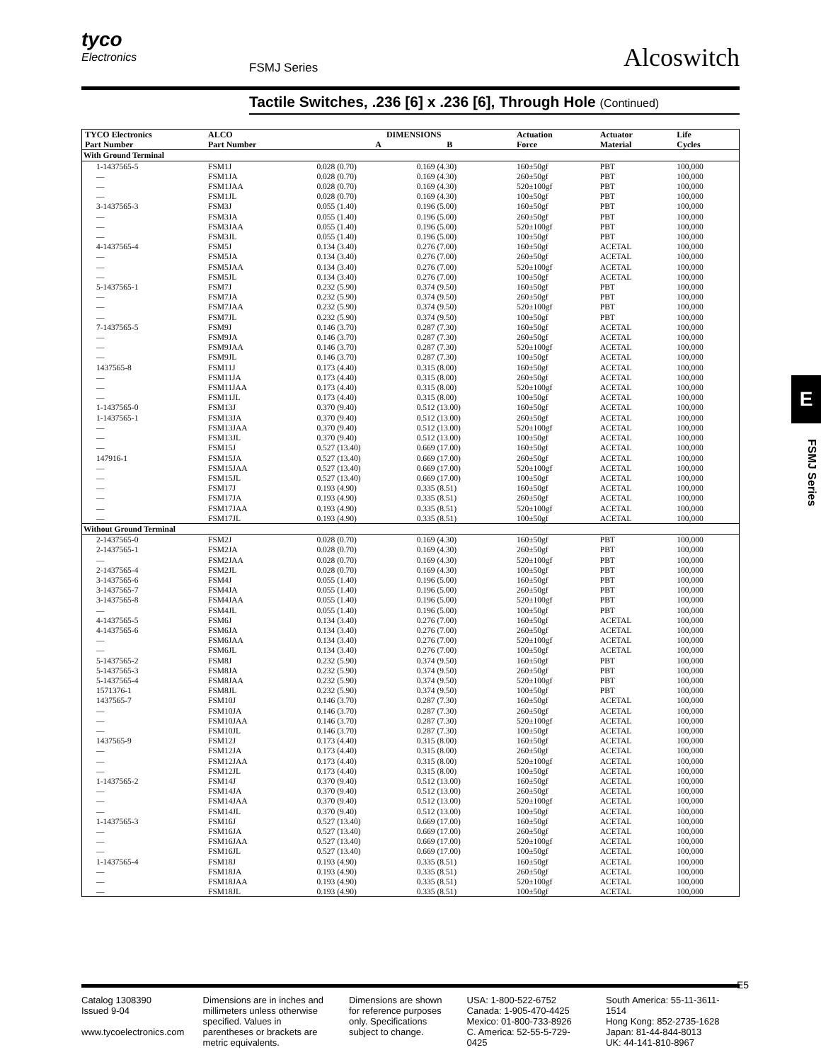tyco
Electronics
FSMJ Series Alcoswitch
Tactile Switches, .236 [6] x .236 [6], Through Hole (Continued)
| TYCO Electronics Part Number | ALCO Part Number | DIMENSIONS A B | | Actuation Force | Actuator Material | Life Cycles |
| --- | --- | --- | --- | --- | --- | --- |
| With Ground Terminal | | | | | | |
| 1-1437565-5 | FSM1J | 0.028 (0.70) | 0.169 (4.30) | 160±50gf | PBT | 100,000 |
| — | FSM1JA | 0.028 (0.70) | 0.169 (4.30) | 260±50gf | PBT | 100,000 |
| — | FSM1JAA | 0.028 (0.70) | 0.169 (4.30) | 520±100gf | PBT | 100,000 |
| — | FSM1JL | 0.028 (0.70) | 0.169 (4.30) | 100±50gf | PBT | 100,000 |
| 3-1437565-3 | FSM3J | 0.055 (1.40) | 0.196 (5.00) | 160±50gf | PBT | 100,000 |
| — | FSM3JA | 0.055 (1.40) | 0.196 (5.00) | 260±50gf | PBT | 100,000 |
| — | FSM3JAA | 0.055 (1.40) | 0.196 (5.00) | 520±100gf | PBT | 100,000 |
| — | FSM3JL | 0.055 (1.40) | 0.196 (5.00) | 100±50gf | PBT | 100,000 |
| 4-1437565-4 | FSM5J | 0.134 (3.40) | 0.276 (7.00) | 160±50gf | ACETAL | 100,000 |
| — | FSM5JA | 0.134 (3.40) | 0.276 (7.00) | 260±50gf | ACETAL | 100,000 |
| — | FSM5JAA | 0.134 (3.40) | 0.276 (7.00) | 520±100gf | ACETAL | 100,000 |
| — | FSM5JL | 0.134 (3.40) | 0.276 (7.00) | 100±50gf | ACETAL | 100,000 |
| 5-1437565-1 | FSM7J | 0.232 (5.90) | 0.374 (9.50) | 160±50gf | PBT | 100,000 |
| — | FSM7JA | 0.232 (5.90) | 0.374 (9.50) | 260±50gf | PBT | 100,000 |
| — | FSM7JAA | 0.232 (5.90) | 0.374 (9.50) | 520±100gf | PBT | 100,000 |
| — | FSM7JL | 0.232 (5.90) | 0.374 (9.50) | 100±50gf | PBT | 100,000 |
| 7-1437565-5 | FSM9J | 0.146 (3.70) | 0.287 (7.30) | 160±50gf | ACETAL | 100,000 |
| — | FSM9JA | 0.146 (3.70) | 0.287 (7.30) | 260±50gf | ACETAL | 100,000 |
| — | FSM9JAA | 0.146 (3.70) | 0.287 (7.30) | 520±100gf | ACETAL | 100,000 |
| — | FSM9JL | 0.146 (3.70) | 0.287 (7.30) | 100±50gf | ACETAL | 100,000 |
| 1437565-8 | FSM11J | 0.173 (4.40) | 0.315 (8.00) | 160±50gf | ACETAL | 100,000 |
| — | FSM11JA | 0.173 (4.40) | 0.315 (8.00) | 260±50gf | ACETAL | 100,000 |
| — | FSM11JAA | 0.173 (4.40) | 0.315 (8.00) | 520±100gf | ACETAL | 100,000 |
| — | FSM11JL | 0.173 (4.40) | 0.315 (8.00) | 100±50gf | ACETAL | 100,000 |
| 1-1437565-0 | FSM13J | 0.370 (9.40) | 0.512 (13.00) | 160±50gf | ACETAL | 100,000 |
| 1-1437565-1 | FSM13JA | 0.370 (9.40) | 0.512 (13.00) | 260±50gf | ACETAL | 100,000 |
| — | FSM13JAA | 0.370 (9.40) | 0.512 (13.00) | 520±100gf | ACETAL | 100,000 |
| — | FSM13JL | 0.370 (9.40) | 0.512 (13.00) | 100±50gf | ACETAL | 100,000 |
| — | FSM15J | 0.527 (13.40) | 0.669 (17.00) | 160±50gf | ACETAL | 100,000 |
| 147916-1 | FSM15JA | 0.527 (13.40) | 0.669 (17.00) | 260±50gf | ACETAL | 100,000 |
| — | FSM15JAA | 0.527 (13.40) | 0.669 (17.00) | 520±100gf | ACETAL | 100,000 |
| — | FSM15JL | 0.527 (13.40) | 0.669 (17.00) | 100±50gf | ACETAL | 100,000 |
| — | FSM17J | 0.193 (4.90) | 0.335 (8.51) | 160±50gf | ACETAL | 100,000 |
| — | FSM17JA | 0.193 (4.90) | 0.335 (8.51) | 260±50gf | ACETAL | 100,000 |
| — | FSM17JAA | 0.193 (4.90) | 0.335 (8.51) | 520±100gf | ACETAL | 100,000 |
| — | FSM17JL | 0.193 (4.90) | 0.335 (8.51) | 100±50gf | ACETAL | 100,000 |
| Without Ground Terminal | | | | | | |
| 2-1437565-0 | FSM2J | 0.028 (0.70) | 0.169 (4.30) | 160±50gf | PBT | 100,000 |
| 2-1437565-1 | FSM2JA | 0.028 (0.70) | 0.169 (4.30) | 260±50gf | PBT | 100,000 |
| — | FSM2JAA | 0.028 (0.70) | 0.169 (4.30) | 520±100gf | PBT | 100,000 |
| 2-1437565-4 | FSM2JL | 0.028 (0.70) | 0.169 (4.30) | 100±50gf | PBT | 100,000 |
| 3-1437565-6 | FSM4J | 0.055 (1.40) | 0.196 (5.00) | 160±50gf | PBT | 100,000 |
| 3-1437565-7 | FSM4JA | 0.055 (1.40) | 0.196 (5.00) | 260±50gf | PBT | 100,000 |
| 3-1437565-8 | FSM4JAA | 0.055 (1.40) | 0.196 (5.00) | 520±100gf | PBT | 100,000 |
| — | FSM4JL | 0.055 (1.40) | 0.196 (5.00) | 100±50gf | PBT | 100,000 |
| 4-1437565-5 | FSM6J | 0.134 (3.40) | 0.276 (7.00) | 160±50gf | ACETAL | 100,000 |
| 4-1437565-6 | FSM6JA | 0.134 (3.40) | 0.276 (7.00) | 260±50gf | ACETAL | 100,000 |
| — | FSM6JAA | 0.134 (3.40) | 0.276 (7.00) | 520±100gf | ACETAL | 100,000 |
| — | FSM6JL | 0.134 (3.40) | 0.276 (7.00) | 100±50gf | ACETAL | 100,000 |
| 5-1437565-2 | FSM8J | 0.232 (5.90) | 0.374 (9.50) | 160±50gf | PBT | 100,000 |
| 5-1437565-3 | FSM8JA | 0.232 (5.90) | 0.374 (9.50) | 260±50gf | PBT | 100,000 |
| 5-1437565-4 | FSM8JAA | 0.232 (5.90) | 0.374 (9.50) | 520±100gf | PBT | 100,000 |
| 1571376-1 | FSM8JL | 0.232 (5.90) | 0.374 (9.50) | 100±50gf | PBT | 100,000 |
| 1437565-7 | FSM10J | 0.146 (3.70) | 0.287 (7.30) | 160±50gf | ACETAL | 100,000 |
| — | FSM10JA | 0.146 (3.70) | 0.287 (7.30) | 260±50gf | ACETAL | 100,000 |
| — | FSM10JAA | 0.146 (3.70) | 0.287 (7.30) | 520±100gf | ACETAL | 100,000 |
| — | FSM10JL | 0.146 (3.70) | 0.287 (7.30) | 100±50gf | ACETAL | 100,000 |
| 1437565-9 | FSM12J | 0.173 (4.40) | 0.315 (8.00) | 160±50gf | ACETAL | 100,000 |
| — | FSM12JA | 0.173 (4.40) | 0.315 (8.00) | 260±50gf | ACETAL | 100,000 |
| — | FSM12JAA | 0.173 (4.40) | 0.315 (8.00) | 520±100gf | ACETAL | 100,000 |
| — | FSM12JL | 0.173 (4.40) | 0.315 (8.00) | 100±50gf | ACETAL | 100,000 |
| 1-1437565-2 | FSM14J | 0.370 (9.40) | 0.512 (13.00) | 160±50gf | ACETAL | 100,000 |
| — | FSM14JA | 0.370 (9.40) | 0.512 (13.00) | 260±50gf | ACETAL | 100,000 |
| — | FSM14JAA | 0.370 (9.40) | 0.512 (13.00) | 520±100gf | ACETAL | 100,000 |
| — | FSM14JL | 0.370 (9.40) | 0.512 (13.00) | 100±50gf | ACETAL | 100,000 |
| 1-1437565-3 | FSM16J | 0.527 (13.40) | 0.669 (17.00) | 160±50gf | ACETAL | 100,000 |
| — | FSM16JA | 0.527 (13.40) | 0.669 (17.00) | 260±50gf | ACETAL | 100,000 |
| — | FSM16JAA | 0.527 (13.40) | 0.669 (17.00) | 520±100gf | ACETAL | 100,000 |
| — | FSM16JL | 0.527 (13.40) | 0.669 (17.00) | 100±50gf | ACETAL | 100,000 |
| 1-1437565-4 | FSM18J | 0.193 (4.90) | 0.335 (8.51) | 160±50gf | ACETAL | 100,000 |
| — | FSM18JA | 0.193 (4.90) | 0.335 (8.51) | 260±50gf | ACETAL | 100,000 |
| — | FSM18JAA | 0.193 (4.90) | 0.335 (8.51) | 520±100gf | ACETAL | 100,000 |
| — | FSM18JL | 0.193 (4.90) | 0.335 (8.51) | 100±50gf | ACETAL | 100,000 |
E
FSMJ Series
E5
Catalog 1308390
Issued 9-04
www.tycoelectronics.com
Dimensions are in inches and millimeters unless otherwise specified. Values in parentheses or brackets are metric equivalents.
Dimensions are shown for reference purposes only. Specifications subject to change.
USA: 1-800-522-6752
Canada: 1-905-470-4425
Mexico: 01-800-733-8926
C. America: 52-55-5-729-0425
South America: 55-11-3611-1514
Hong Kong: 852-2735-1628
Japan: 81-44-844-8013
UK: 44-141-810-8967